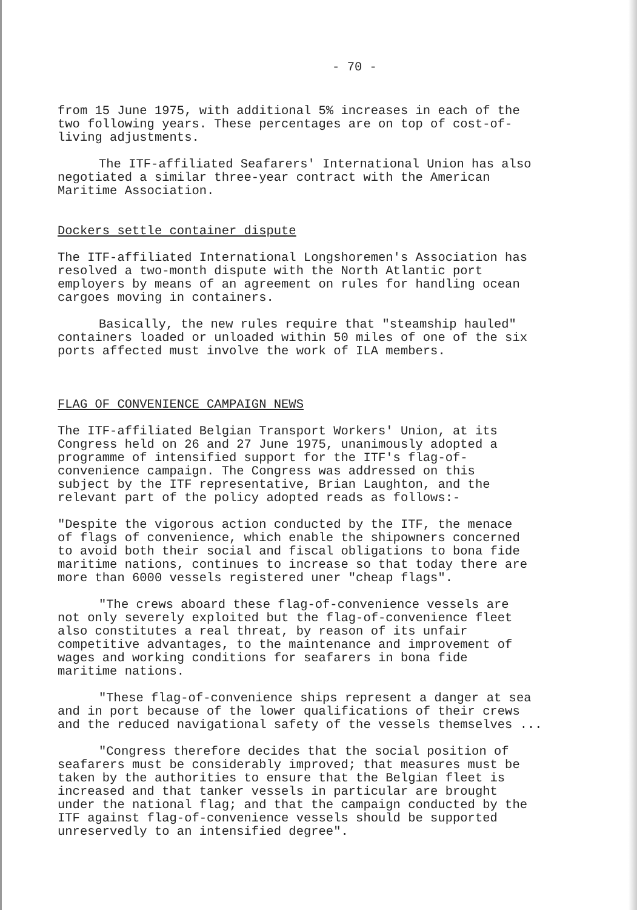- 70 -
from 15 June 1975, with additional 5% increases in each of the two following years. These percentages are on top of cost-of- living adjustments.
The ITF-affiliated Seafarers' International Union has also negotiated a similar three-year contract with the American Maritime Association.
Dockers settle container dispute
The ITF-affiliated International Longshoremen's Association has resolved a two-month dispute with the North Atlantic port employers by means of an agreement on rules for handling ocean cargoes moving in containers.
Basically, the new rules require that "steamship hauled" containers loaded or unloaded within 50 miles of one of the six ports affected must involve the work of ILA members.
FLAG OF CONVENIENCE CAMPAIGN NEWS
The ITF-affiliated Belgian Transport Workers' Union, at its Congress held on 26 and 27 June 1975, unanimously adopted a programme of intensified support for the ITF's flag-of- convenience campaign. The Congress was addressed on this subject by the ITF representative, Brian Laughton, and the relevant part of the policy adopted reads as follows:-
"Despite the vigorous action conducted by the ITF, the menace of flags of convenience, which enable the shipowners concerned to avoid both their social and fiscal obligations to bona fide maritime nations, continues to increase so that today there are more than 6000 vessels registered uner "cheap flags".
"The crews aboard these flag-of-convenience vessels are not only severely exploited but the flag-of-convenience fleet also constitutes a real threat, by reason of its unfair competitive advantages, to the maintenance and improvement of wages and working conditions for seafarers in bona fide maritime nations.
"These flag-of-convenience ships represent a danger at sea and in port because of the lower qualifications of their crews and the reduced navigational safety of the vessels themselves ...
"Congress therefore decides that the social position of seafarers must be considerably improved; that measures must be taken by the authorities to ensure that the Belgian fleet is increased and that tanker vessels in particular are brought under the national flag; and that the campaign conducted by the ITF against flag-of-convenience vessels should be supported unreservedly to an intensified degree".